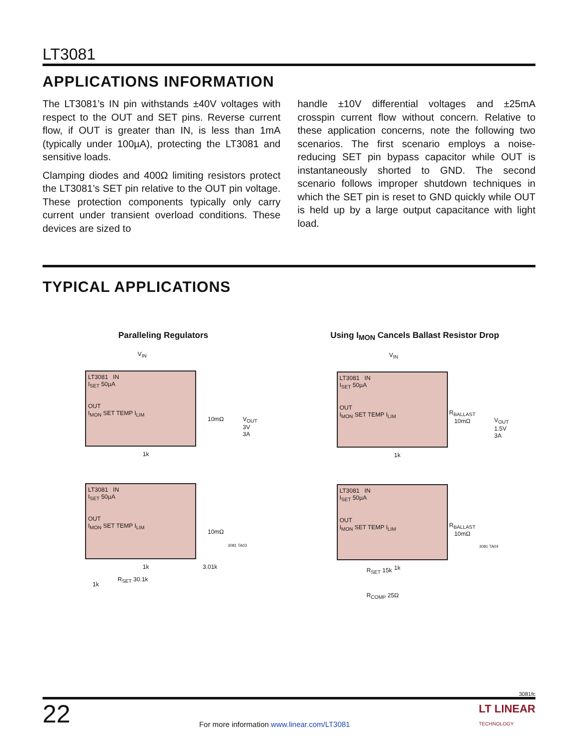LT3081
APPLICATIONS INFORMATION
The LT3081’s IN pin withstands ±40V voltages with respect to the OUT and SET pins. Reverse current flow, if OUT is greater than IN, is less than 1mA (typically under 100µA), protecting the LT3081 and sensitive loads.
Clamping diodes and 400Ω limiting resistors protect the LT3081’s SET pin relative to the OUT pin voltage. These protection components typically only carry current under transient overload conditions. These devices are sized to
handle ±10V differential voltages and ±25mA crosspin current flow without concern. Relative to these application concerns, note the following two scenarios. The first scenario employs a noise-reducing SET pin bypass capacitor while OUT is instantaneously shorted to GND. The second scenario follows improper shutdown techniques in which the SET pin is reset to GND quickly while OUT is held up by a large output capacitance with light load.
TYPICAL APPLICATIONS
Paralleling Regulators
V<sub>IN</sub>
LT3081 IN
I<sub>SET</sub> 50µA
OUT
I<sub>MON</sub> SET TEMP I<sub>LIM</sub>
10mΩ
V<sub>OUT</sub>
3V
3A
1k
LT3081 IN
I<sub>SET</sub> 50µA
OUT
I<sub>MON</sub> SET TEMP I<sub>LIM</sub>
10mΩ
3081 TA03
3.01k
1k
R<sub>SET</sub> 30.1k
1k
Using I<sub>MON</sub> Cancels Ballast Resistor Drop
V<sub>IN</sub>
LT3081 IN
I<sub>SET</sub> 50µA
OUT
I<sub>MON</sub> SET TEMP I<sub>LIM</sub>
R<sub>BALLAST</sub>
10mΩ
V<sub>OUT</sub>
1.5V
3A
1k
LT3081 IN
I<sub>SET</sub> 50µA
OUT
I<sub>MON</sub> SET TEMP I<sub>LIM</sub>
R<sub>BALLAST</sub>
10mΩ
3081 TA04
R<sub>SET</sub> 15k 1k
R<sub>COMP</sub> 25Ω
3081fc
22 For more information www.linear.com/LT3081 LT LINEAR
TECHNOLOGY